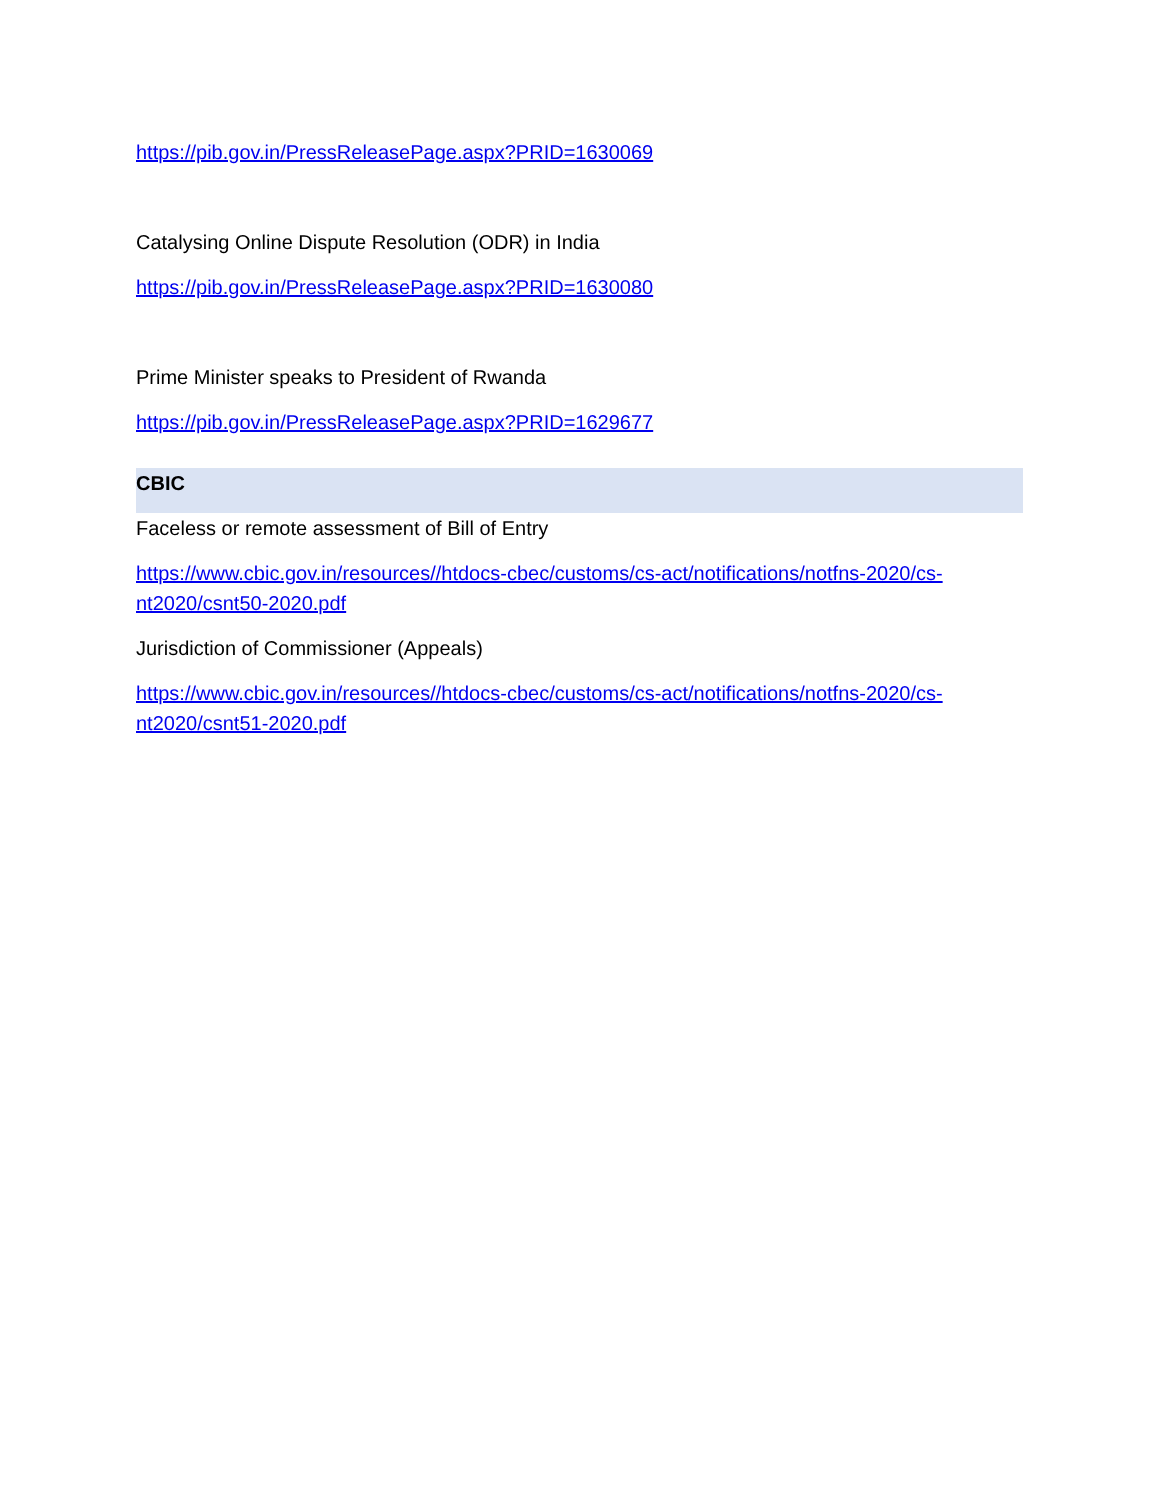https://pib.gov.in/PressReleasePage.aspx?PRID=1630069
Catalysing Online Dispute Resolution (ODR) in India
https://pib.gov.in/PressReleasePage.aspx?PRID=1630080
Prime Minister speaks to President of Rwanda
https://pib.gov.in/PressReleasePage.aspx?PRID=1629677
CBIC
Faceless or remote assessment of Bill of Entry
https://www.cbic.gov.in/resources//htdocs-cbec/customs/cs-act/notifications/notfns-2020/cs-nt2020/csnt50-2020.pdf
Jurisdiction of Commissioner (Appeals)
https://www.cbic.gov.in/resources//htdocs-cbec/customs/cs-act/notifications/notfns-2020/cs-nt2020/csnt51-2020.pdf